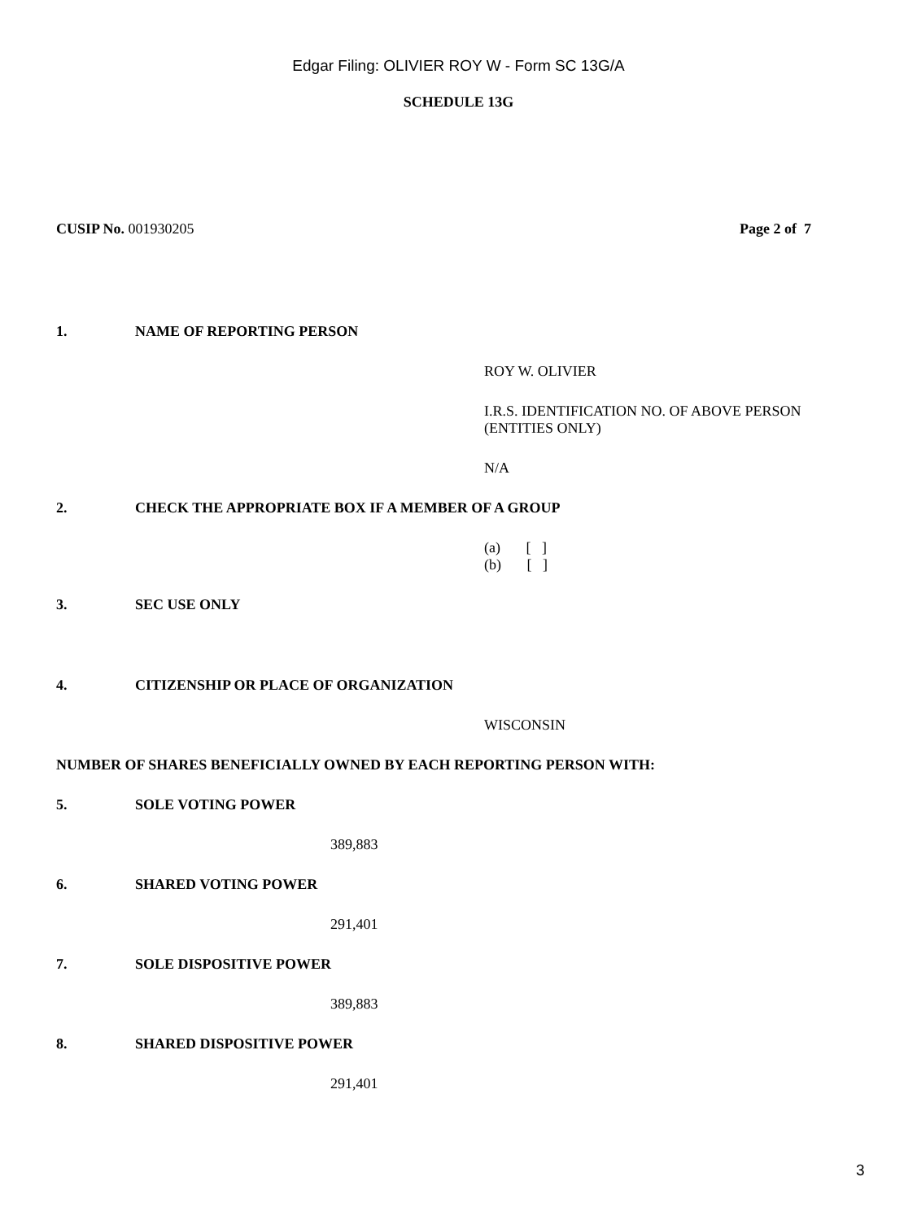Edgar Filing: OLIVIER ROY W - Form SC 13G/A
SCHEDULE 13G
CUSIP No. 001930205 Page 2 of 7
1. NAME OF REPORTING PERSON
ROY W. OLIVIER
I.R.S. IDENTIFICATION NO. OF ABOVE PERSON
(ENTITIES ONLY)
N/A
2. CHECK THE APPROPRIATE BOX IF A MEMBER OF A GROUP
(a) [ ]
(b) [ ]
3. SEC USE ONLY
4. CITIZENSHIP OR PLACE OF ORGANIZATION
WISCONSIN
NUMBER OF SHARES BENEFICIALLY OWNED BY EACH REPORTING PERSON WITH:
5. SOLE VOTING POWER
389,883
6. SHARED VOTING POWER
291,401
7. SOLE DISPOSITIVE POWER
389,883
8. SHARED DISPOSITIVE POWER
291,401
3